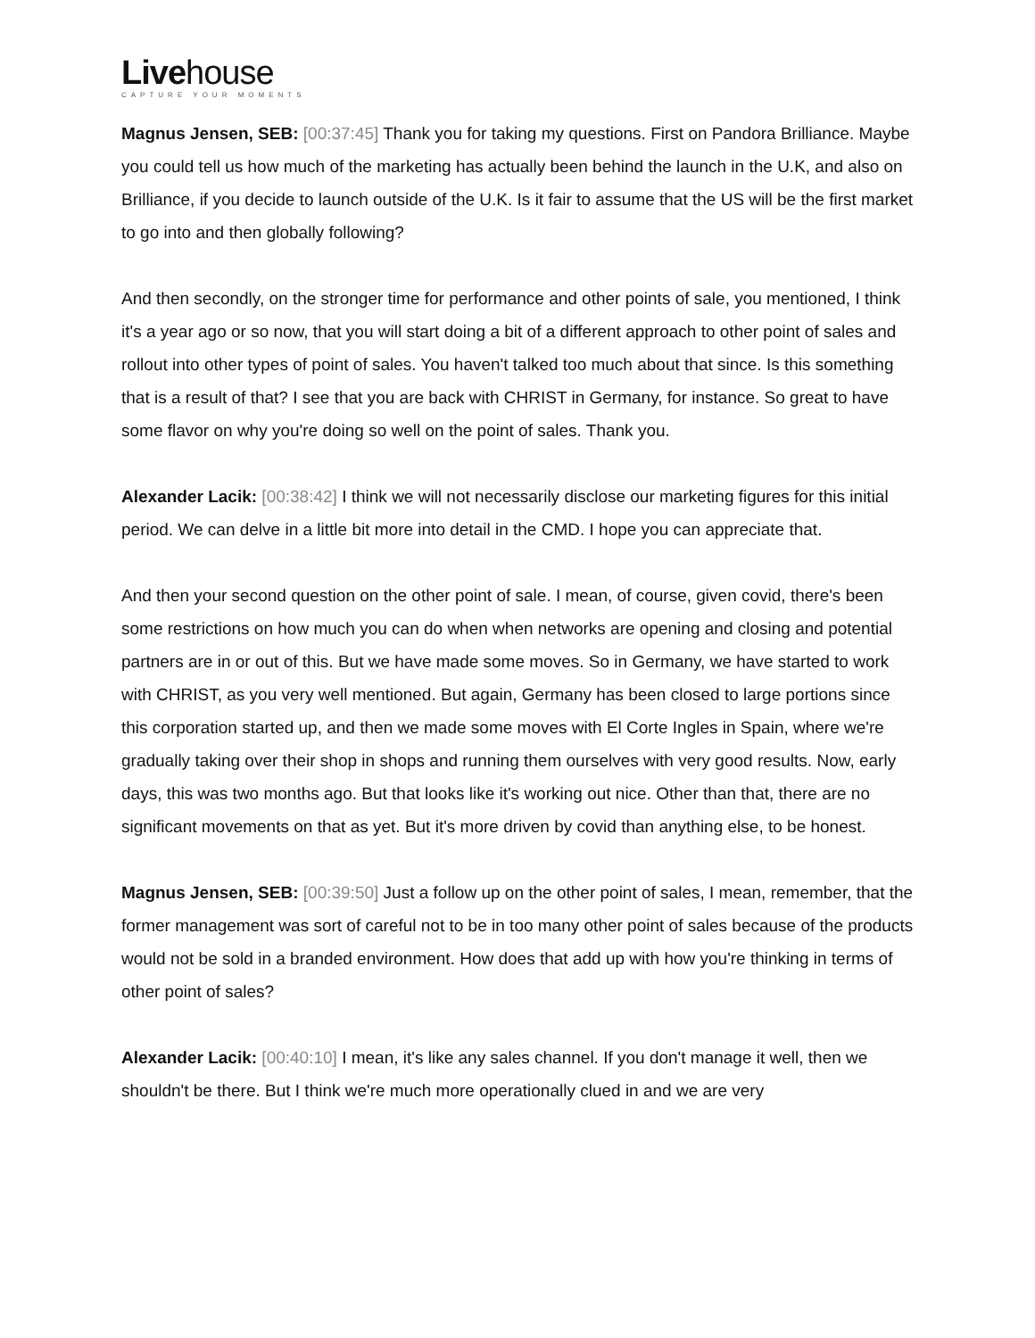Livehouse
CAPTURE YOUR MOMENTS
Magnus Jensen, SEB: [00:37:45] Thank you for taking my questions. First on Pandora Brilliance. Maybe you could tell us how much of the marketing has actually been behind the launch in the U.K, and also on Brilliance, if you decide to launch outside of the U.K. Is it fair to assume that the US will be the first market to go into and then globally following?
And then secondly, on the stronger time for performance and other points of sale, you mentioned, I think it's a year ago or so now, that you will start doing a bit of a different approach to other point of sales and rollout into other types of point of sales. You haven't talked too much about that since. Is this something that is a result of that? I see that you are back with CHRIST in Germany, for instance. So great to have some flavor on why you're doing so well on the point of sales. Thank you.
Alexander Lacik: [00:38:42] I think we will not necessarily disclose our marketing figures for this initial period. We can delve in a little bit more into detail in the CMD. I hope you can appreciate that.
And then your second question on the other point of sale. I mean, of course, given covid, there's been some restrictions on how much you can do when when networks are opening and closing and potential partners are in or out of this. But we have made some moves. So in Germany, we have started to work with CHRIST, as you very well mentioned. But again, Germany has been closed to large portions since this corporation started up, and then we made some moves with El Corte Ingles in Spain, where we're gradually taking over their shop in shops and running them ourselves with very good results. Now, early days, this was two months ago. But that looks like it's working out nice. Other than that, there are no significant movements on that as yet. But it's more driven by covid than anything else, to be honest.
Magnus Jensen, SEB: [00:39:50] Just a follow up on the other point of sales, I mean, remember, that the former management was sort of careful not to be in too many other point of sales because of the products would not be sold in a branded environment. How does that add up with how you're thinking in terms of other point of sales?
Alexander Lacik: [00:40:10] I mean, it's like any sales channel. If you don't manage it well, then we shouldn't be there. But I think we're much more operationally clued in and we are very